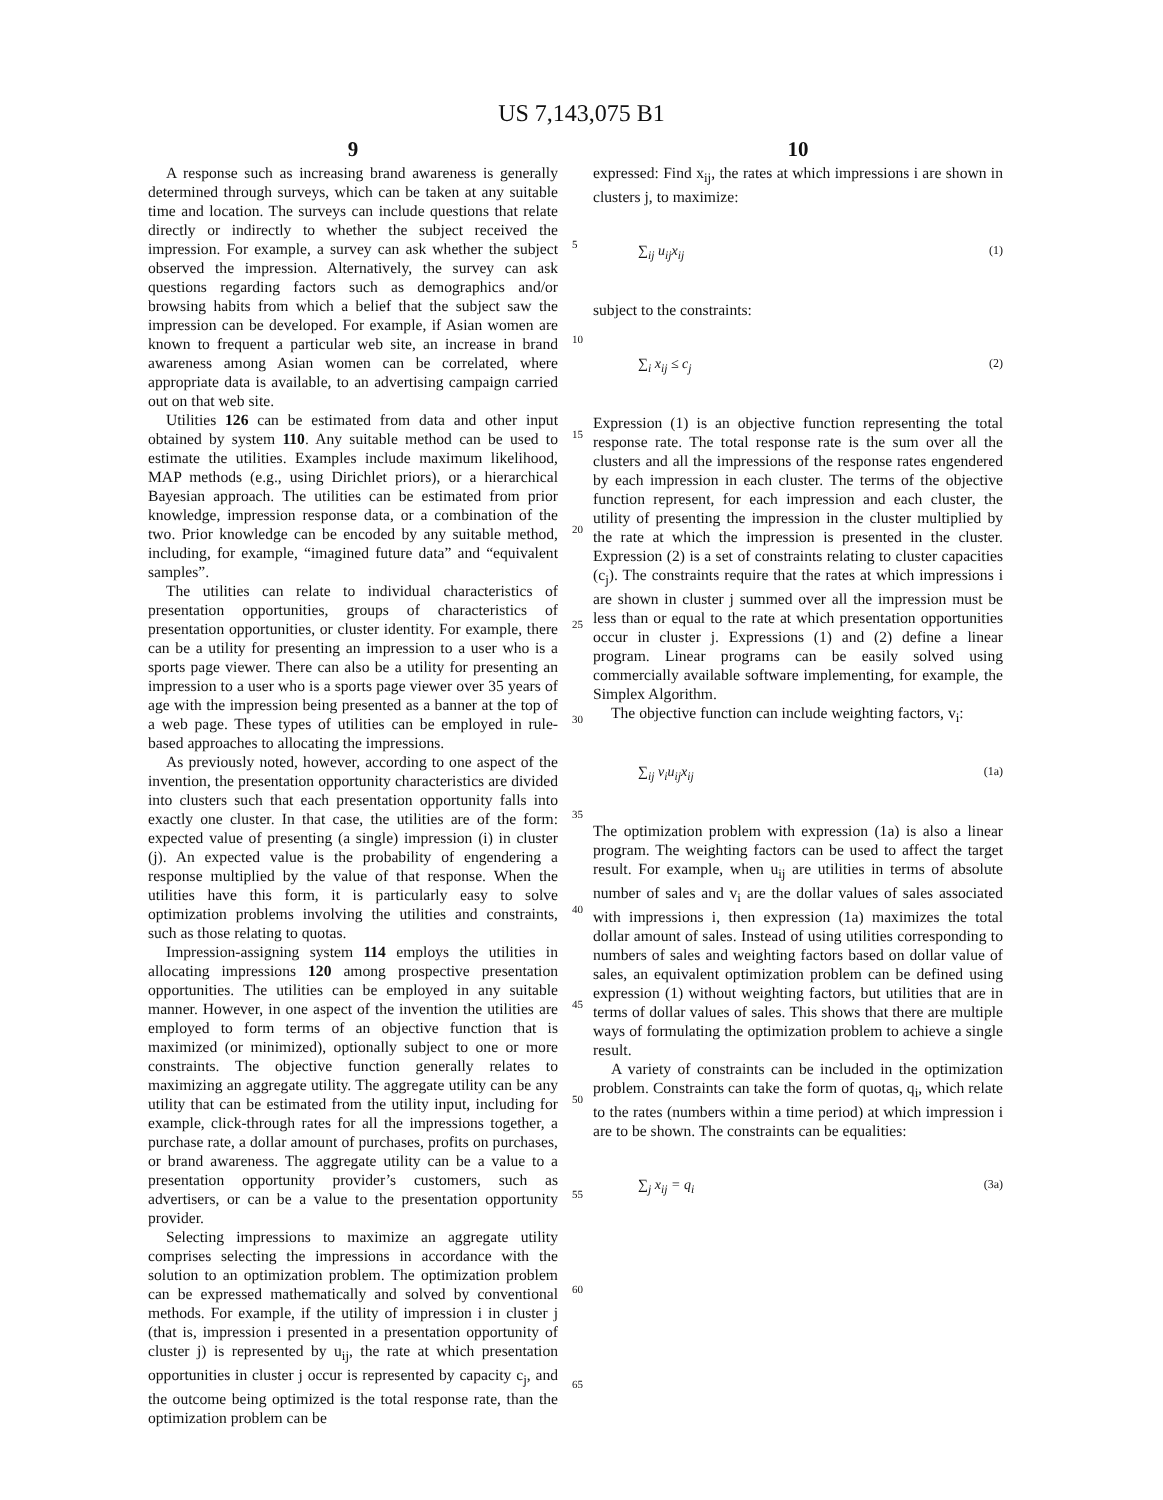US 7,143,075 B1
9
A response such as increasing brand awareness is generally determined through surveys, which can be taken at any suitable time and location. The surveys can include questions that relate directly or indirectly to whether the subject received the impression. For example, a survey can ask whether the subject observed the impression. Alternatively, the survey can ask questions regarding factors such as demographics and/or browsing habits from which a belief that the subject saw the impression can be developed. For example, if Asian women are known to frequent a particular web site, an increase in brand awareness among Asian women can be correlated, where appropriate data is available, to an advertising campaign carried out on that web site.
Utilities 126 can be estimated from data and other input obtained by system 110. Any suitable method can be used to estimate the utilities. Examples include maximum likelihood, MAP methods (e.g., using Dirichlet priors), or a hierarchical Bayesian approach. The utilities can be estimated from prior knowledge, impression response data, or a combination of the two. Prior knowledge can be encoded by any suitable method, including, for example, “imagined future data” and “equivalent samples”.
The utilities can relate to individual characteristics of presentation opportunities, groups of characteristics of presentation opportunities, or cluster identity. For example, there can be a utility for presenting an impression to a user who is a sports page viewer. There can also be a utility for presenting an impression to a user who is a sports page viewer over 35 years of age with the impression being presented as a banner at the top of a web page. These types of utilities can be employed in rule-based approaches to allocating the impressions.
As previously noted, however, according to one aspect of the invention, the presentation opportunity characteristics are divided into clusters such that each presentation opportunity falls into exactly one cluster. In that case, the utilities are of the form: expected value of presenting (a single) impression (i) in cluster (j). An expected value is the probability of engendering a response multiplied by the value of that response. When the utilities have this form, it is particularly easy to solve optimization problems involving the utilities and constraints, such as those relating to quotas.
Impression-assigning system 114 employs the utilities in allocating impressions 120 among prospective presentation opportunities. The utilities can be employed in any suitable manner. However, in one aspect of the invention the utilities are employed to form terms of an objective function that is maximized (or minimized), optionally subject to one or more constraints. The objective function generally relates to maximizing an aggregate utility. The aggregate utility can be any utility that can be estimated from the utility input, including for example, click-through rates for all the impressions together, a purchase rate, a dollar amount of purchases, profits on purchases, or brand awareness. The aggregate utility can be a value to a presentation opportunity provider’s customers, such as advertisers, or can be a value to the presentation opportunity provider.
Selecting impressions to maximize an aggregate utility comprises selecting the impressions in accordance with the solution to an optimization problem. The optimization problem can be expressed mathematically and solved by conventional methods. For example, if the utility of impression i in cluster j (that is, impression i presented in a presentation opportunity of cluster j) is represented by u<sub>ij</sub>, the rate at which presentation opportunities in cluster j occur is represented by capacity c<sub>j</sub>, and the outcome being optimized is the total response rate, than the optimization problem can be
10
expressed: Find x<sub>ij</sub>, the rates at which impressions i are shown in clusters j, to maximize:
∑<sub>ij</sub> u<sub>ij</sub>x<sub>ij</sub> (1)
subject to the constraints:
∑<sub>i</sub> x<sub>ij</sub> ≤ c<sub>j</sub> (2)
Expression (1) is an objective function representing the total response rate. The total response rate is the sum over all the clusters and all the impressions of the response rates engendered by each impression in each cluster. The terms of the objective function represent, for each impression and each cluster, the utility of presenting the impression in the cluster multiplied by the rate at which the impression is presented in the cluster. Expression (2) is a set of constraints relating to cluster capacities (c<sub>j</sub>). The constraints require that the rates at which impressions i are shown in cluster j summed over all the impression must be less than or equal to the rate at which presentation opportunities occur in cluster j. Expressions (1) and (2) define a linear program. Linear programs can be easily solved using commercially available software implementing, for example, the Simplex Algorithm.
The objective function can include weighting factors, v<sub>i</sub>:
∑<sub>ij</sub> v<sub>i</sub>u<sub>ij</sub>x<sub>ij</sub> (1a)
The optimization problem with expression (1a) is also a linear program. The weighting factors can be used to affect the target result. For example, when u<sub>ij</sub> are utilities in terms of absolute number of sales and v<sub>i</sub> are the dollar values of sales associated with impressions i, then expression (1a) maximizes the total dollar amount of sales. Instead of using utilities corresponding to numbers of sales and weighting factors based on dollar value of sales, an equivalent optimization problem can be defined using expression (1) without weighting factors, but utilities that are in terms of dollar values of sales. This shows that there are multiple ways of formulating the optimization problem to achieve a single result.
A variety of constraints can be included in the optimization problem. Constraints can take the form of quotas, q<sub>i</sub>, which relate to the rates (numbers within a time period) at which impression i are to be shown. The constraints can be equalities:
∑<sub>j</sub> x<sub>ij</sub> = q<sub>i</sub> (3a)
5
10
15
20
25
30
35
40
45
50
55
60
65